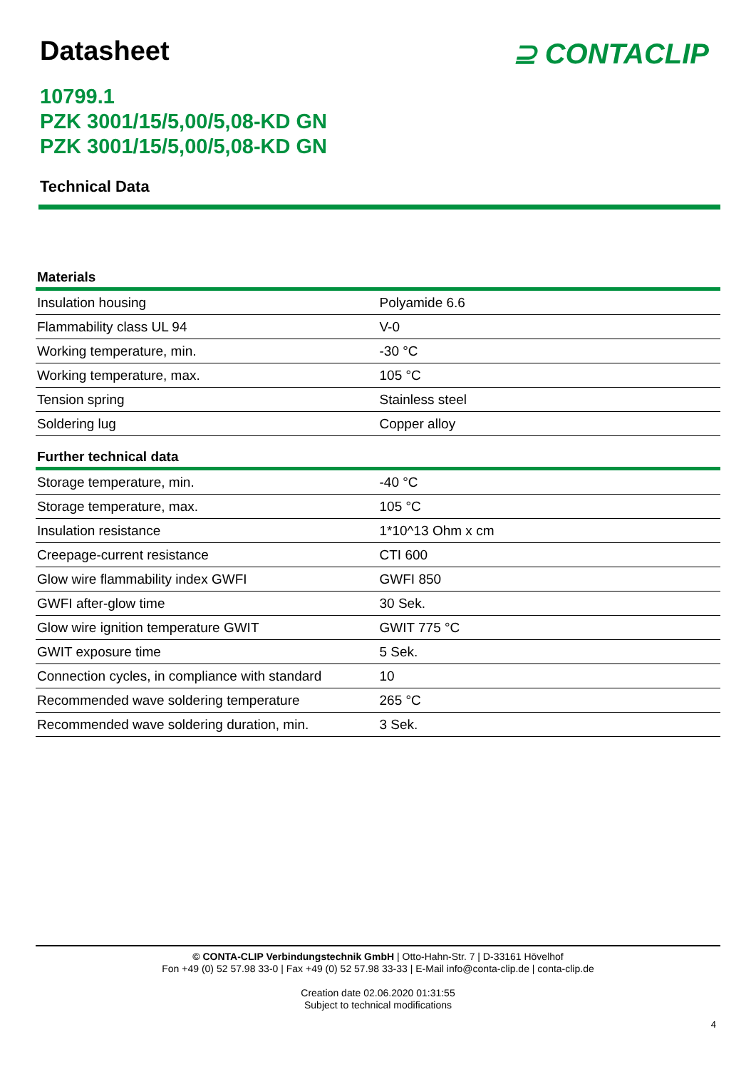Datasheet ⊇ CONTACLIP
10799.1
PZK 3001/15/5,00/5,08-KD GN
PZK 3001/15/5,00/5,08-KD GN
Technical Data
| Materials | |
| --- | --- |
| Insulation housing | Polyamide 6.6 |
| Flammability class UL 94 | V-0 |
| Working temperature, min. | -30 °C |
| Working temperature, max. | 105 °C |
| Tension spring | Stainless steel |
| Soldering lug | Copper alloy |
| Further technical data | |
| --- | --- |
| Storage temperature, min. | -40 °C |
| Storage temperature, max. | 105 °C |
| Insulation resistance | 1*10^13 Ohm x cm |
| Creepage-current resistance | CTI 600 |
| Glow wire flammability index GWFI | GWFI 850 |
| GWFI after-glow time | 30 Sek. |
| Glow wire ignition temperature GWIT | GWIT 775 °C |
| GWIT exposure time | 5 Sek. |
| Connection cycles, in compliance with standard | 10 |
| Recommended wave soldering temperature | 265 °C |
| Recommended wave soldering duration, min. | 3 Sek. |
© CONTA-CLIP Verbindungstechnik GmbH | Otto-Hahn-Str. 7 | D-33161 Hövelhof
Fon +49 (0) 52 57.98 33-0 | Fax +49 (0) 52 57.98 33-33 | E-Mail info@conta-clip.de | conta-clip.de
Creation date 02.06.2020 01:31:55
Subject to technical modifications
4